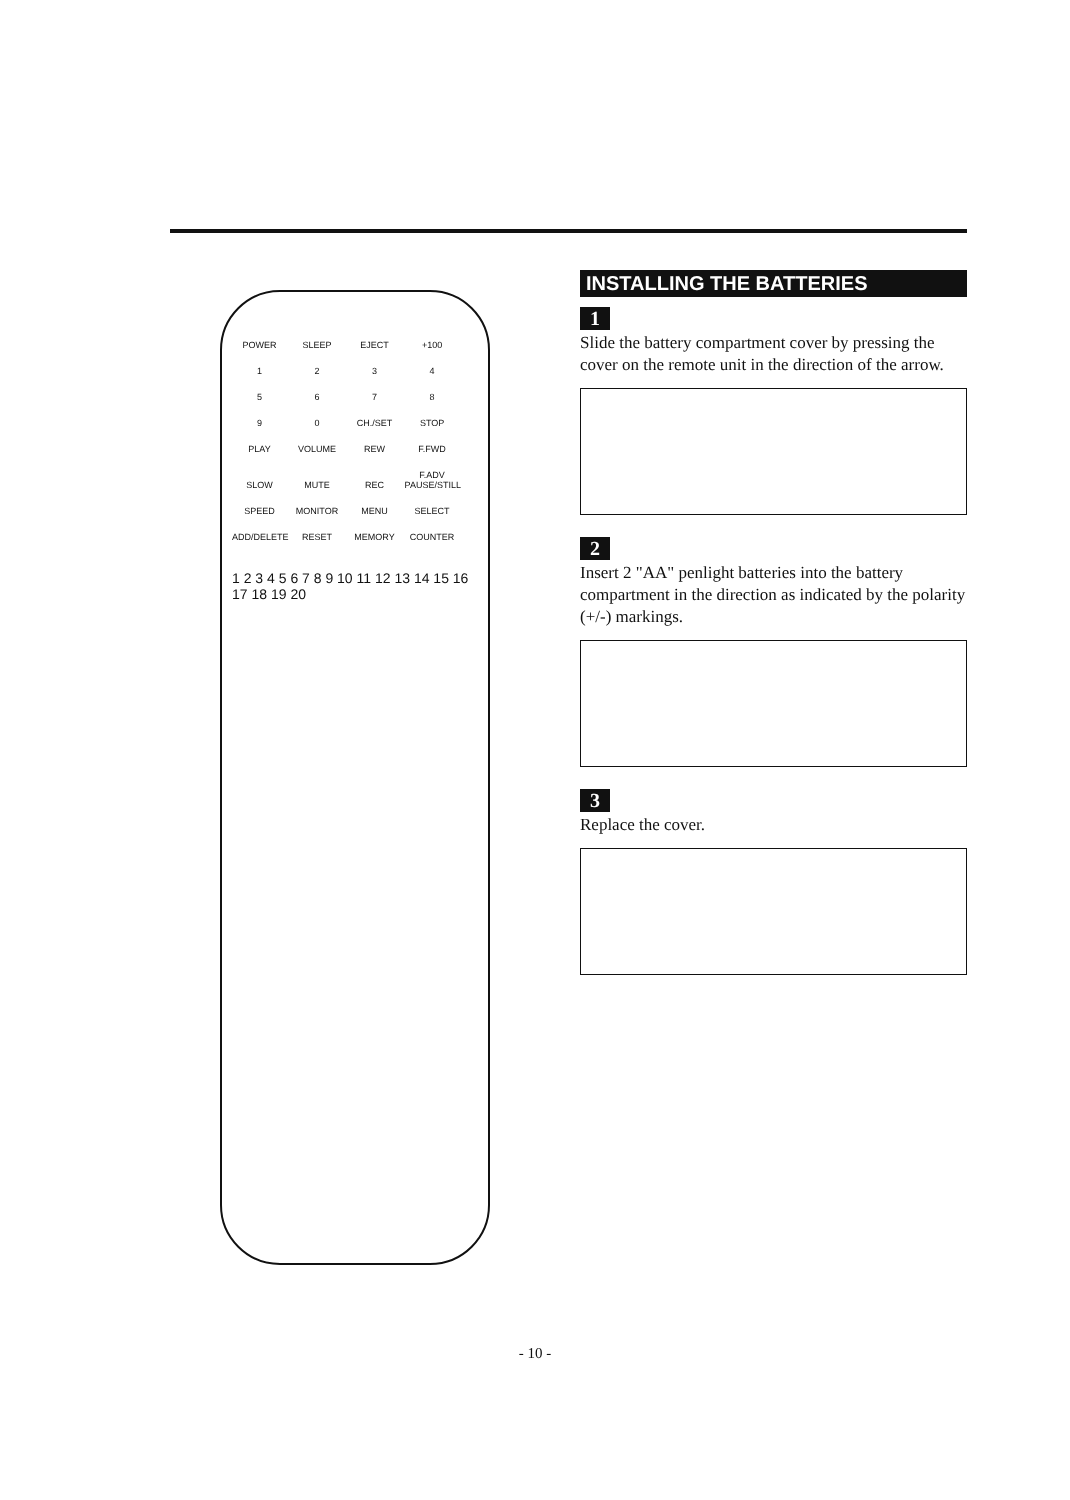POWER SLEEP EJECT +100 1 2 3 4 5 6 7 8 9 0 CH./SET STOP PLAY VOLUME REW F.FWD SLOW MUTE REC F.ADV PAUSE/STILL SPEED MONITOR MENU SELECT ADD/DELETE RESET MEMORY COUNTER
1 2 3 4 5 6 7 8 9 10 11 12 13 14 15 16 17 18 19 20
INSTALLING THE BATTERIES
1
Slide the battery compartment cover by pressing the cover on the remote unit in the direction of the arrow.
2
Insert 2 "AA" penlight batteries into the battery compartment in the direction as indicated by the polarity (+/-) markings.
3
Replace the cover.
- 10 -